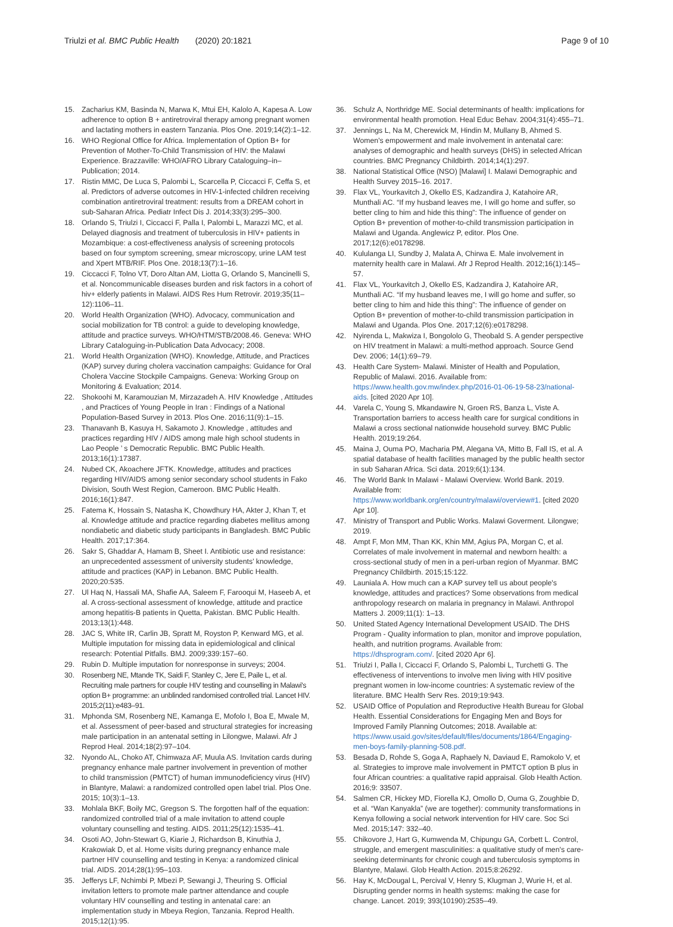Triulzi et al. BMC Public Health (2020) 20:1821
Page 9 of 10
15. Zacharius KM, Basinda N, Marwa K, Mtui EH, Kalolo A, Kapesa A. Low adherence to option B + antiretroviral therapy among pregnant women and lactating mothers in eastern Tanzania. Plos One. 2019;14(2):1–12.
16. WHO Regional Office for Africa. Implementation of Option B+ for Prevention of Mother-To-Child Transmission of HIV: the Malawi Experience. Brazzaville: WHO/AFRO Library Cataloguing–in–Publication; 2014.
17. Ristin MMC, De Luca S, Palombi L, Scarcella P, Ciccacci F, Ceffa S, et al. Predictors of adverse outcomes in HIV-1-infected children receiving combination antiretroviral treatment: results from a DREAM cohort in sub-Saharan Africa. Pediatr Infect Dis J. 2014;33(3):295–300.
18. Orlando S, Triulzi I, Ciccacci F, Palla I, Palombi L, Marazzi MC, et al. Delayed diagnosis and treatment of tuberculosis in HIV+ patients in Mozambique: a cost-effectiveness analysis of screening protocols based on four symptom screening, smear microscopy, urine LAM test and Xpert MTB/RIF. Plos One. 2018;13(7):1–16.
19. Ciccacci F, Tolno VT, Doro Altan AM, Liotta G, Orlando S, Mancinelli S, et al. Noncommunicable diseases burden and risk factors in a cohort of hiv+ elderly patients in Malawi. AIDS Res Hum Retrovir. 2019;35(11–12):1106–11.
20. World Health Organization (WHO). Advocacy, communication and social mobilization for TB control: a guide to developing knowledge, attitude and practice surveys. WHO/HTM/STB/2008.46. Geneva: WHO Library Cataloguing-in-Publication Data Advocacy; 2008.
21. World Health Organization (WHO). Knowledge, Attitude, and Practices (KAP) survey during cholera vaccination campaighs: Guidance for Oral Cholera Vaccine Stockpile Campaigns. Geneva: Working Group on Monitoring & Evaluation; 2014.
22. Shokoohi M, Karamouzian M, Mirzazadeh A. HIV Knowledge , Attitudes , and Practices of Young People in Iran : Findings of a National Population-Based Survey in 2013. Plos One. 2016;11(9):1–15.
23. Thanavanh B, Kasuya H, Sakamoto J. Knowledge , attitudes and practices regarding HIV / AIDS among male high school students in Lao People ’ s Democratic Republic. BMC Public Health. 2013;16(1):17387.
24. Nubed CK, Akoachere JFTK. Knowledge, attitudes and practices regarding HIV/AIDS among senior secondary school students in Fako Division, South West Region, Cameroon. BMC Public Health. 2016;16(1):847.
25. Fatema K, Hossain S, Natasha K, Chowdhury HA, Akter J, Khan T, et al. Knowledge attitude and practice regarding diabetes mellitus among nondiabetic and diabetic study participants in Bangladesh. BMC Public Health. 2017;17:364.
26. Sakr S, Ghaddar A, Hamam B, Sheet I. Antibiotic use and resistance: an unprecedented assessment of university students’ knowledge, attitude and practices (KAP) in Lebanon. BMC Public Health. 2020;20:535.
27. Ul Haq N, Hassali MA, Shafie AA, Saleem F, Farooqui M, Haseeb A, et al. A cross-sectional assessment of knowledge, attitude and practice among hepatitis-B patients in Quetta, Pakistan. BMC Public Health. 2013;13(1):448.
28. JAC S, White IR, Carlin JB, Spratt M, Royston P, Kenward MG, et al. Multiple imputation for missing data in epidemiological and clinical research: Potential Pitfalls. BMJ. 2009;339:157–60.
29. Rubin D. Multiple imputation for nonresponse in surveys; 2004.
30. Rosenberg NE, Mtande TK, Saidi F, Stanley C, Jere E, Paile L, et al. Recruiting male partners for couple HIV testing and counselling in Malawi's option B+ programme: an unblinded randomised controlled trial. Lancet HIV. 2015;2(11):e483–91.
31. Mphonda SM, Rosenberg NE, Kamanga E, Mofolo I, Boa E, Mwale M, et al. Assessment of peer-based and structural strategies for increasing male participation in an antenatal setting in Lilongwe, Malawi. Afr J Reprod Heal. 2014;18(2):97–104.
32. Nyondo AL, Choko AT, Chimwaza AF, Muula AS. Invitation cards during pregnancy enhance male partner involvement in prevention of mother to child transmission (PMTCT) of human immunodeficiency virus (HIV) in Blantyre, Malawi: a randomized controlled open label trial. Plos One. 2015; 10(3):1–13.
33. Mohlala BKF, Boily MC, Gregson S. The forgotten half of the equation: randomized controlled trial of a male invitation to attend couple voluntary counselling and testing. AIDS. 2011;25(12):1535–41.
34. Osoti AO, John-Stewart G, Kiarie J, Richardson B, Kinuthia J, Krakowiak D, et al. Home visits during pregnancy enhance male partner HIV counselling and testing in Kenya: a randomized clinical trial. AIDS. 2014;28(1):95–103.
35. Jefferys LF, Nchimbi P, Mbezi P, Sewangi J, Theuring S. Official invitation letters to promote male partner attendance and couple voluntary HIV counselling and testing in antenatal care: an implementation study in Mbeya Region, Tanzania. Reprod Health. 2015;12(1):95.
36. Schulz A, Northridge ME. Social determinants of health: implications for environmental health promotion. Heal Educ Behav. 2004;31(4):455–71.
37. Jennings L, Na M, Cherewick M, Hindin M, Mullany B, Ahmed S. Women's empowerment and male involvement in antenatal care: analyses of demographic and health surveys (DHS) in selected African countries. BMC Pregnancy Childbirth. 2014;14(1):297.
38. National Statistical Office (NSO) [Malawi] I. Malawi Demographic and Health Survey 2015–16. 2017.
39. Flax VL, Yourkavitch J, Okello ES, Kadzandira J, Katahoire AR, Munthali AC. “If my husband leaves me, I will go home and suffer, so better cling to him and hide this thing”: The influence of gender on Option B+ prevention of mother-to-child transmission participation in Malawi and Uganda. Anglewicz P, editor. Plos One. 2017;12(6):e0178298.
40. Kululanga LI, Sundby J, Malata A, Chirwa E. Male involvement in maternity health care in Malawi. Afr J Reprod Health. 2012;16(1):145–57.
41. Flax VL, Yourkavitch J, Okello ES, Kadzandira J, Katahoire AR, Munthali AC. “If my husband leaves me, I will go home and suffer, so better cling to him and hide this thing”: The influence of gender on Option B+ prevention of mother-to-child transmission participation in Malawi and Uganda. Plos One. 2017;12(6):e0178298.
42. Nyirenda L, Makwiza I, Bongololo G, Theobald S. A gender perspective on HIV treatment in Malawi: a multi-method approach. Source Gend Dev. 2006; 14(1):69–79.
43. Health Care System- Malawi. Minister of Health and Population, Republic of Malawi. 2016. Available from: https://www.health.gov.mw/index.php/2016-01-06-19-58-23/national-aids. [cited 2020 Apr 10].
44. Varela C, Young S, Mkandawire N, Groen RS, Banza L, Viste A. Transportation barriers to access health care for surgical conditions in Malawi a cross sectional nationwide household survey. BMC Public Health. 2019;19:264.
45. Maina J, Ouma PO, Macharia PM, Alegana VA, Mitto B, Fall IS, et al. A spatial database of health facilities managed by the public health sector in sub Saharan Africa. Sci data. 2019;6(1):134.
46. The World Bank In Malawi - Malawi Overview. World Bank. 2019. Available from: https://www.worldbank.org/en/country/malawi/overview#1. [cited 2020 Apr 10].
47. Ministry of Transport and Public Works. Malawi Goverment. Lilongwe; 2019.
48. Ampt F, Mon MM, Than KK, Khin MM, Agius PA, Morgan C, et al. Correlates of male involvement in maternal and newborn health: a cross-sectional study of men in a peri-urban region of Myanmar. BMC Pregnancy Childbirth. 2015;15:122.
49. Launiala A. How much can a KAP survey tell us about people's knowledge, attitudes and practices? Some observations from medical anthropology research on malaria in pregnancy in Malawi. Anthropol Matters J. 2009;11(1): 1–13.
50. United Stated Agency International Development USAID. The DHS Program - Quality information to plan, monitor and improve population, health, and nutrition programs. Available from: https://dhsprogram.com/. [cited 2020 Apr 6].
51. Triulzi I, Palla I, Ciccacci F, Orlando S, Palombi L, Turchetti G. The effectiveness of interventions to involve men living with HIV positive pregnant women in low-income countries: A systematic review of the literature. BMC Health Serv Res. 2019;19:943.
52. USAID Office of Population and Reproductive Health Bureau for Global Health. Essential Considerations for Engaging Men and Boys for Improved Family Planning Outcomes; 2018. Available at: https://www.usaid.gov/sites/default/files/documents/1864/Engaging-men-boys-family-planning-508.pdf.
53. Besada D, Rohde S, Goga A, Raphaely N, Daviaud E, Ramokolo V, et al. Strategies to improve male involvement in PMTCT option B plus in four African countries: a qualitative rapid appraisal. Glob Health Action. 2016;9: 33507.
54. Salmen CR, Hickey MD, Fiorella KJ, Omollo D, Ouma G, Zoughbie D, et al. “Wan Kanyakla” (we are together): community transformations in Kenya following a social network intervention for HIV care. Soc Sci Med. 2015;147: 332–40.
55. Chikovore J, Hart G, Kumwenda M, Chipungu GA, Corbett L. Control, struggle, and emergent masculinities: a qualitative study of men's care-seeking determinants for chronic cough and tuberculosis symptoms in Blantyre, Malawi. Glob Health Action. 2015;8:26292.
56. Hay K, McDougal L, Percival V, Henry S, Klugman J, Wurie H, et al. Disrupting gender norms in health systems: making the case for change. Lancet. 2019; 393(10190):2535–49.